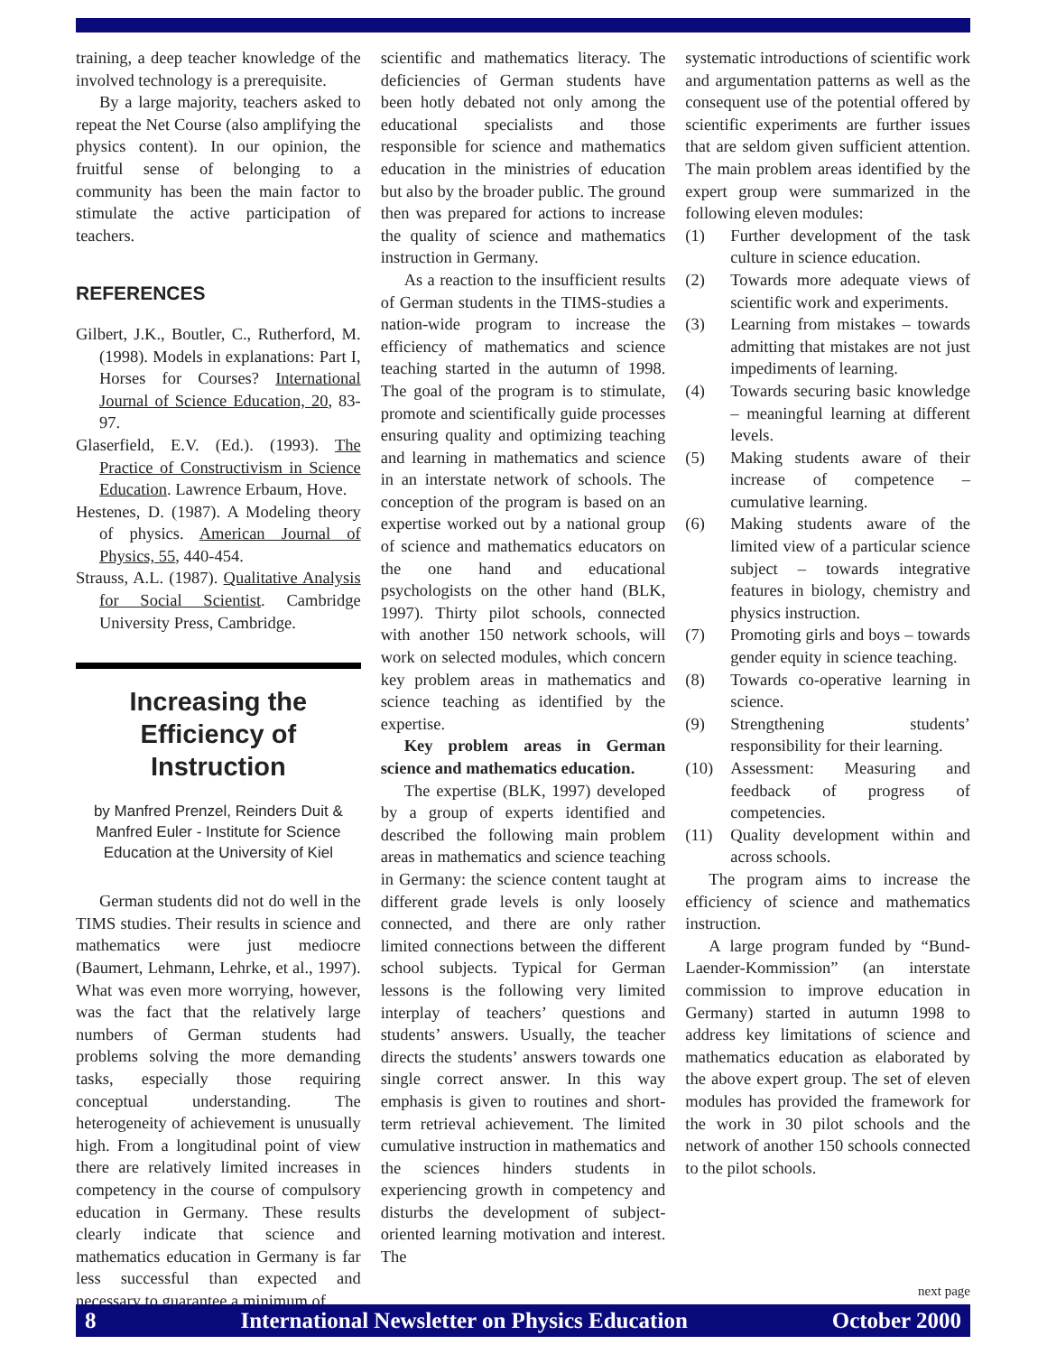training, a deep teacher knowledge of the involved technology is a prerequisite.
By a large majority, teachers asked to repeat the Net Course (also amplifying the physics content). In our opinion, the fruitful sense of belonging to a community has been the main factor to stimulate the active participation of teachers.
REFERENCES
Gilbert, J.K., Boutler, C., Rutherford, M. (1998). Models in explanations: Part I, Horses for Courses? International Journal of Science Education, 20, 83-97.
Glaserfield, E.V. (Ed.). (1993). The Practice of Constructivism in Science Education. Lawrence Erbaum, Hove.
Hestenes, D. (1987). A Modeling theory of physics. American Journal of Physics, 55, 440-454.
Strauss, A.L. (1987). Qualitative Analysis for Social Scientist. Cambridge University Press, Cambridge.
Increasing the Efficiency of Instruction
by Manfred Prenzel, Reinders Duit & Manfred Euler - Institute for Science Education at the University of Kiel
German students did not do well in the TIMS studies. Their results in science and mathematics were just mediocre (Baumert, Lehmann, Lehrke, et al., 1997). What was even more worrying, however, was the fact that the relatively large numbers of German students had problems solving the more demanding tasks, especially those requiring conceptual understanding. The heterogeneity of achievement is unusually high. From a longitudinal point of view there are relatively limited increases in competency in the course of compulsory education in Germany. These results clearly indicate that science and mathematics education in Germany is far less successful than expected and necessary to guarantee a minimum of
scientific and mathematics literacy. The deficiencies of German students have been hotly debated not only among the educational specialists and those responsible for science and mathematics education in the ministries of education but also by the broader public. The ground then was prepared for actions to increase the quality of science and mathematics instruction in Germany.
As a reaction to the insufficient results of German students in the TIMS-studies a nation-wide program to increase the efficiency of mathematics and science teaching started in the autumn of 1998. The goal of the program is to stimulate, promote and scientifically guide processes ensuring quality and optimizing teaching and learning in mathematics and science in an interstate network of schools. The conception of the program is based on an expertise worked out by a national group of science and mathematics educators on the one hand and educational psychologists on the other hand (BLK, 1997). Thirty pilot schools, connected with another 150 network schools, will work on selected modules, which concern key problem areas in mathematics and science teaching as identified by the expertise.
Key problem areas in German science and mathematics education.
The expertise (BLK, 1997) developed by a group of experts identified and described the following main problem areas in mathematics and science teaching in Germany: the science content taught at different grade levels is only loosely connected, and there are only rather limited connections between the different school subjects. Typical for German lessons is the following very limited interplay of teachers’ questions and students’ answers. Usually, the teacher directs the students’ answers towards one single correct answer. In this way emphasis is given to routines and short-term retrieval achievement. The limited cumulative instruction in mathematics and the sciences hinders students in experiencing growth in competency and disturbs the development of subject-oriented learning motivation and interest. The
systematic introductions of scientific work and argumentation patterns as well as the consequent use of the potential offered by scientific experiments are further issues that are seldom given sufficient attention. The main problem areas identified by the expert group were summarized in the following eleven modules:
(1) Further development of the task culture in science education.
(2) Towards more adequate views of scientific work and experiments.
(3) Learning from mistakes – towards admitting that mistakes are not just impediments of learning.
(4) Towards securing basic knowledge – meaningful learning at different levels.
(5) Making students aware of their increase of competence – cumulative learning.
(6) Making students aware of the limited view of a particular science subject – towards integrative features in biology, chemistry and physics instruction.
(7) Promoting girls and boys – towards gender equity in science teaching.
(8) Towards co-operative learning in science.
(9) Strengthening students’ responsibility for their learning.
(10) Assessment: Measuring and feedback of progress of competencies.
(11) Quality development within and across schools.
The program aims to increase the efficiency of science and mathematics instruction.
A large program funded by “Bund-Laender-Kommission” (an interstate commission to improve education in Germany) started in autumn 1998 to address key limitations of science and mathematics education as elaborated by the above expert group. The set of eleven modules has provided the framework for the work in 30 pilot schools and the network of another 150 schools connected to the pilot schools.
next page
8 International Newsletter on Physics Education October 2000